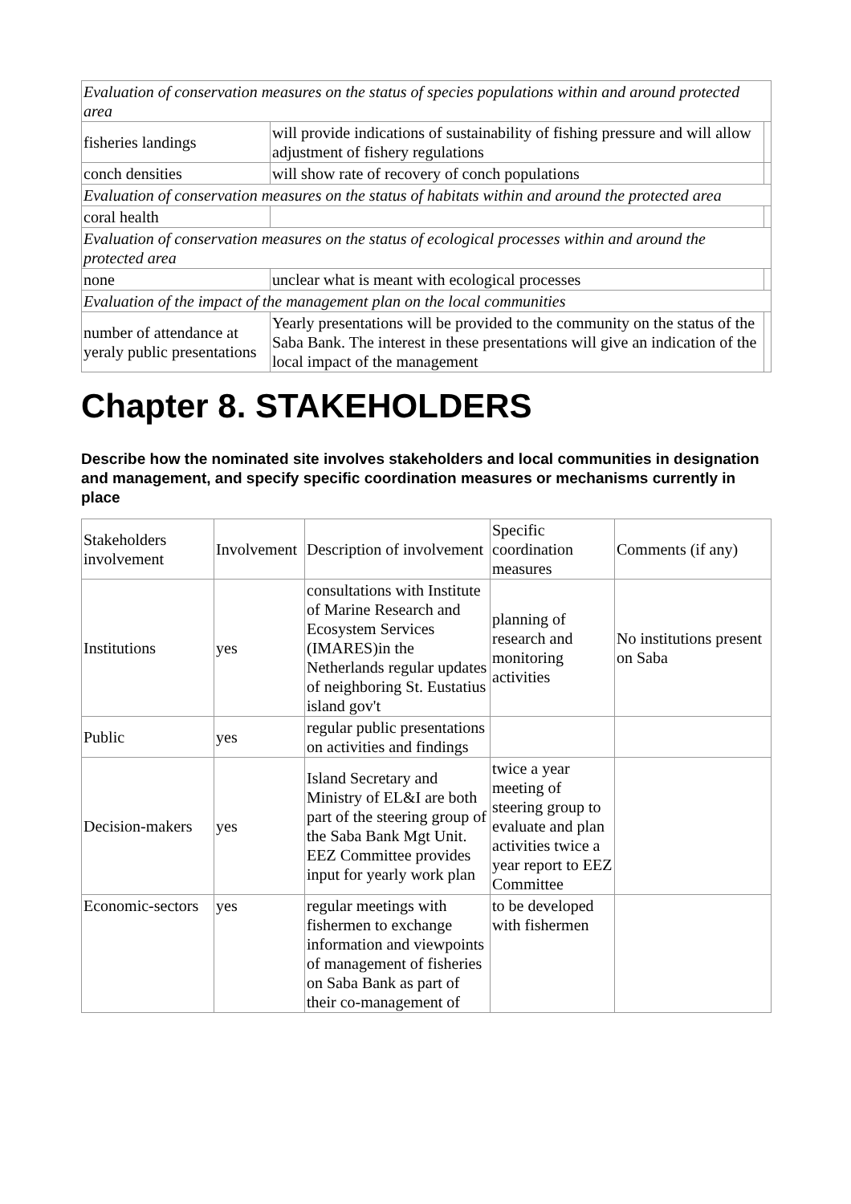| Evaluation of conservation measures on the status of species populations within and around protected area | | |
| fisheries landings | will provide indications of sustainability of fishing pressure and will allow adjustment of fishery regulations | |
| conch densities | will show rate of recovery of conch populations | |
| Evaluation of conservation measures on the status of habitats within and around the protected area | | |
| coral health | | |
| Evaluation of conservation measures on the status of ecological processes within and around the protected area | | |
| none | unclear what is meant with ecological processes | |
| Evaluation of the impact of the management plan on the local communities | | |
| number of attendance at yeraly public presentations | Yearly presentations will be provided to the community on the status of the Saba Bank. The interest in these presentations will give an indication of the local impact of the management | |
Chapter 8. STAKEHOLDERS
Describe how the nominated site involves stakeholders and local communities in designation and management, and specify specific coordination measures or mechanisms currently in place
| Stakeholders involvement | Involvement | Description of involvement | Specific coordination measures | Comments (if any) |
| Institutions | yes | consultations with Institute of Marine Research and Ecosystem Services (IMARES)in the Netherlands regular updates of neighboring St. Eustatius island gov't | planning of research and monitoring activities | No institutions present on Saba |
| Public | yes | regular public presentations on activities and findings | | |
| Decision-makers | yes | Island Secretary and Ministry of EL&I are both part of the steering group of the Saba Bank Mgt Unit. EEZ Committee provides input for yearly work plan | twice a year meeting of steering group to evaluate and plan activities twice a year report to EEZ Committee | |
| Economic-sectors | yes | regular meetings with fishermen to exchange information and viewpoints of management of fisheries on Saba Bank as part of their co-management of | to be developed with fishermen | |